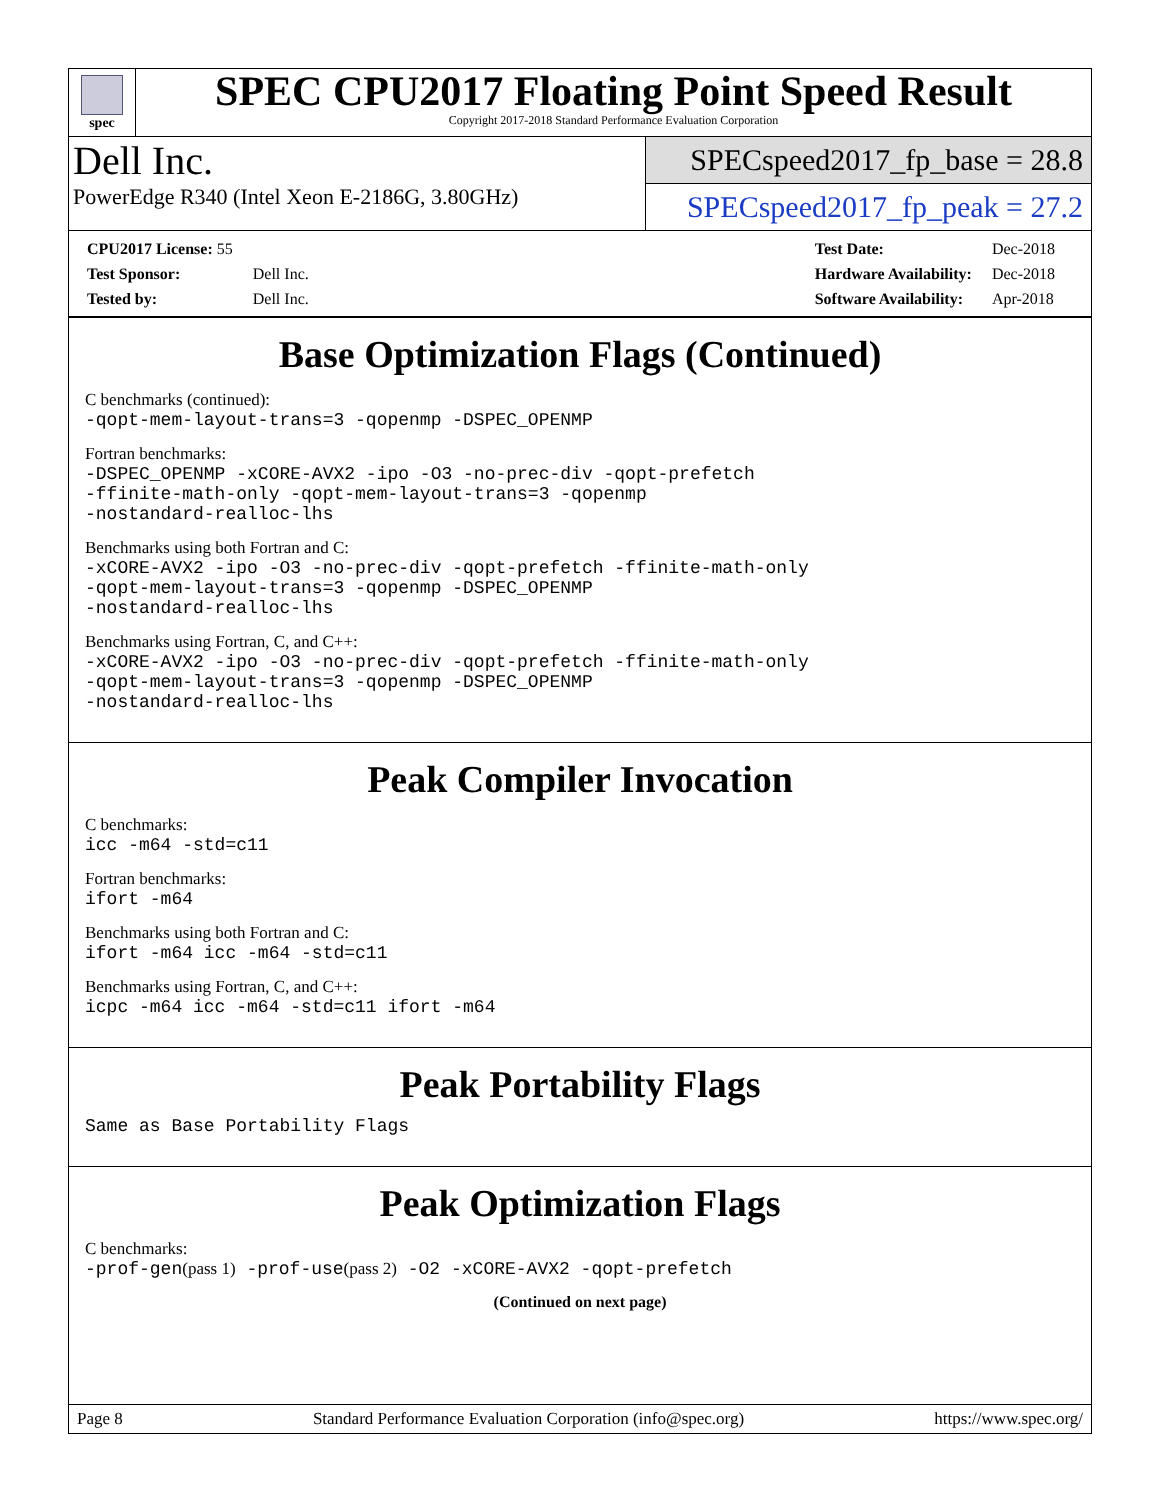spec
SPEC CPU2017 Floating Point Speed Result
Copyright 2017-2018 Standard Performance Evaluation Corporation
Dell Inc.
PowerEdge R340 (Intel Xeon E-2186G, 3.80GHz)
SPECspeed2017_fp_base = 28.8
SPECspeed2017_fp_peak = 27.2
| CPU2017 License: 55 | |
| Test Sponsor: | Dell Inc. |
| Tested by: | Dell Inc. |
| Test Date: | Dec-2018 |
| Hardware Availability: | Dec-2018 |
| Software Availability: | Apr-2018 |
Base Optimization Flags (Continued)
C benchmarks (continued):
-qopt-mem-layout-trans=3 -qopenmp -DSPEC_OPENMP
Fortran benchmarks:
-DSPEC_OPENMP -xCORE-AVX2 -ipo -O3 -no-prec-div -qopt-prefetch
-ffinite-math-only -qopt-mem-layout-trans=3 -qopenmp
-nostandard-realloc-lhs
Benchmarks using both Fortran and C:
-xCORE-AVX2 -ipo -O3 -no-prec-div -qopt-prefetch -ffinite-math-only
-qopt-mem-layout-trans=3 -qopenmp -DSPEC_OPENMP
-nostandard-realloc-lhs
Benchmarks using Fortran, C, and C++:
-xCORE-AVX2 -ipo -O3 -no-prec-div -qopt-prefetch -ffinite-math-only
-qopt-mem-layout-trans=3 -qopenmp -DSPEC_OPENMP
-nostandard-realloc-lhs
Peak Compiler Invocation
C benchmarks:
icc -m64 -std=c11
Fortran benchmarks:
ifort -m64
Benchmarks using both Fortran and C:
ifort -m64 icc -m64 -std=c11
Benchmarks using Fortran, C, and C++:
icpc -m64 icc -m64 -std=c11 ifort -m64
Peak Portability Flags
Same as Base Portability Flags
Peak Optimization Flags
C benchmarks:
-prof-gen(pass 1) -prof-use(pass 2) -O2 -xCORE-AVX2 -qopt-prefetch
(Continued on next page)
Page 8 Standard Performance Evaluation Corporation (info@spec.org) https://www.spec.org/